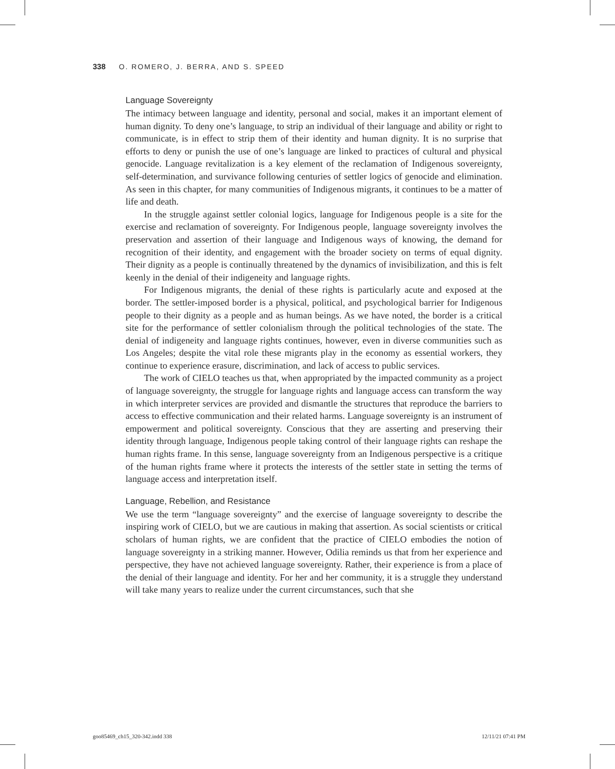338 O. ROMERO, J. BERRA, AND S. SPEED
Language Sovereignty
The intimacy between language and identity, personal and social, makes it an important element of human dignity. To deny one’s language, to strip an individual of their language and ability or right to communicate, is in effect to strip them of their identity and human dignity. It is no surprise that efforts to deny or punish the use of one’s language are linked to practices of cultural and physical genocide. Language revitalization is a key element of the reclamation of Indigenous sovereignty, self-determination, and survivance following centuries of settler logics of genocide and elimination. As seen in this chapter, for many communities of Indigenous migrants, it continues to be a matter of life and death.
In the struggle against settler colonial logics, language for Indigenous people is a site for the exercise and reclamation of sovereignty. For Indigenous people, language sovereignty involves the preservation and assertion of their language and Indigenous ways of knowing, the demand for recognition of their identity, and engagement with the broader society on terms of equal dignity. Their dignity as a people is continually threatened by the dynamics of invisibilization, and this is felt keenly in the denial of their indigeneity and language rights.
For Indigenous migrants, the denial of these rights is particularly acute and exposed at the border. The settler-imposed border is a physical, political, and psychological barrier for Indigenous people to their dignity as a people and as human beings. As we have noted, the border is a critical site for the performance of settler colonialism through the political technologies of the state. The denial of indigeneity and language rights continues, however, even in diverse communities such as Los Angeles; despite the vital role these migrants play in the economy as essential workers, they continue to experience erasure, discrimination, and lack of access to public services.
The work of CIELO teaches us that, when appropriated by the impacted community as a project of language sovereignty, the struggle for language rights and language access can transform the way in which interpreter services are provided and dismantle the structures that reproduce the barriers to access to effective communication and their related harms. Language sovereignty is an instrument of empowerment and political sovereignty. Conscious that they are asserting and preserving their identity through language, Indigenous people taking control of their language rights can reshape the human rights frame. In this sense, language sovereignty from an Indigenous perspective is a critique of the human rights frame where it protects the interests of the settler state in setting the terms of language access and interpretation itself.
Language, Rebellion, and Resistance
We use the term “language sovereignty” and the exercise of language sovereignty to describe the inspiring work of CIELO, but we are cautious in making that assertion. As social scientists or critical scholars of human rights, we are confident that the practice of CIELO embodies the notion of language sovereignty in a striking manner. However, Odilia reminds us that from her experience and perspective, they have not achieved language sovereignty. Rather, their experience is from a place of the denial of their language and identity. For her and her community, it is a struggle they understand will take many years to realize under the current circumstances, such that she
goo85469_ch15_320-342.indd 338 12/11/21 07:41 PM